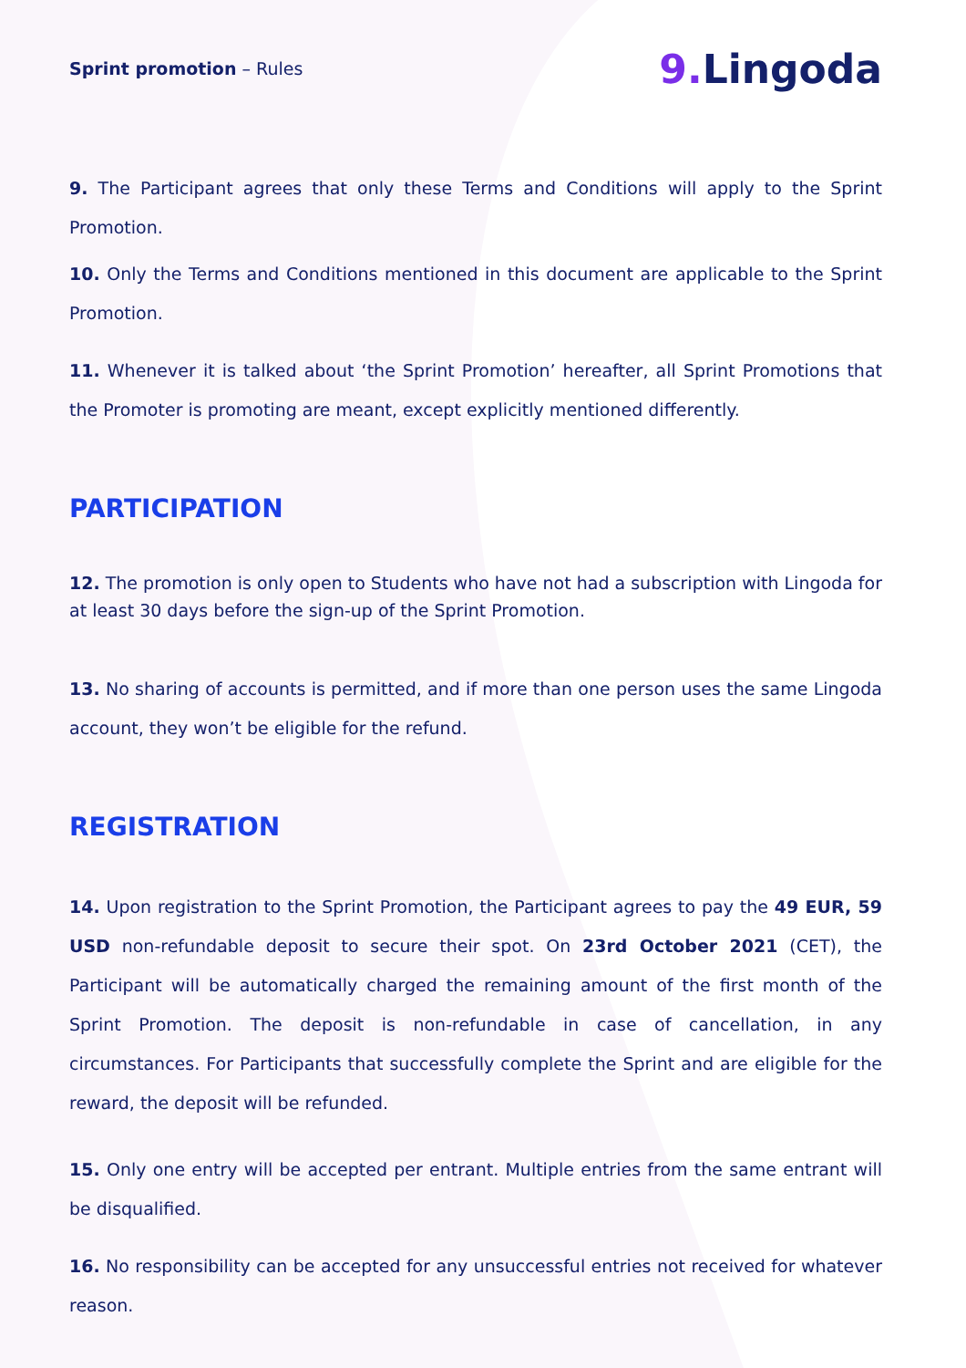Sprint promotion – Rules
9. Lingoda
9. The Participant agrees that only these Terms and Conditions will apply to the Sprint Promotion.
10. Only the Terms and Conditions mentioned in this document are applicable to the Sprint Promotion.
11. Whenever it is talked about ‘the Sprint Promotion’ hereafter, all Sprint Promotions that the Promoter is promoting are meant, except explicitly mentioned differently.
PARTICIPATION
12. The promotion is only open to Students who have not had a subscription with Lingoda for at least 30 days before the sign-up of the Sprint Promotion.
13. No sharing of accounts is permitted, and if more than one person uses the same Lingoda account, they won’t be eligible for the refund.
REGISTRATION
14. Upon registration to the Sprint Promotion, the Participant agrees to pay the 49 EUR, 59 USD non-refundable deposit to secure their spot. On 23rd October 2021 (CET), the Participant will be automatically charged the remaining amount of the first month of the Sprint Promotion. The deposit is non-refundable in case of cancellation, in any circumstances. For Participants that successfully complete the Sprint and are eligible for the reward, the deposit will be refunded.
15. Only one entry will be accepted per entrant. Multiple entries from the same entrant will be disqualified.
16. No responsibility can be accepted for any unsuccessful entries not received for whatever reason.